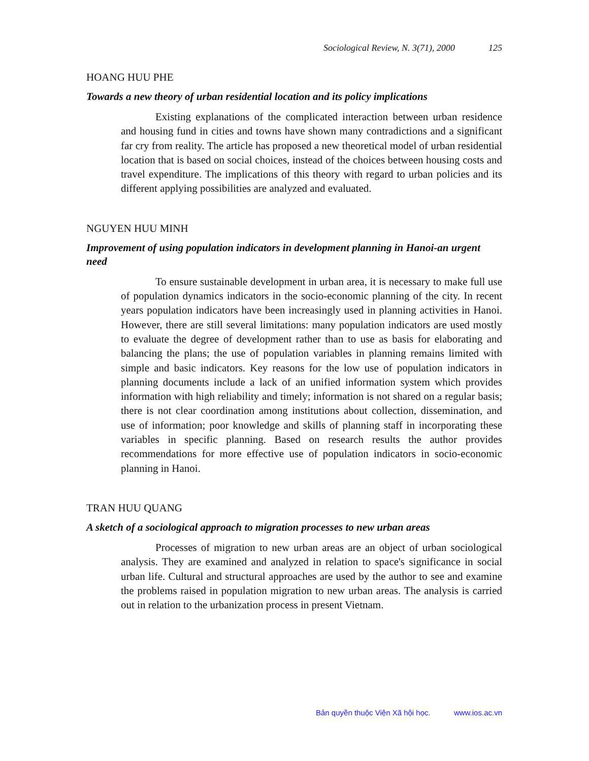Sociological Review, N. 3(71), 2000 125
HOANG HUU PHE
Towards a new theory of urban residential location and its policy implications
Existing explanations of the complicated interaction between urban residence and housing fund in cities and towns have shown many contradictions and a significant far cry from reality. The article has proposed a new theoretical model of urban residential location that is based on social choices, instead of the choices between housing costs and travel expenditure. The implications of this theory with regard to urban policies and its different applying possibilities are analyzed and evaluated.
NGUYEN HUU MINH
Improvement of using population indicators in development planning in Hanoi-an urgent need
To ensure sustainable development in urban area, it is necessary to make full use of population dynamics indicators in the socio-economic planning of the city. In recent years population indicators have been increasingly used in planning activities in Hanoi. However, there are still several limitations: many population indicators are used mostly to evaluate the degree of development rather than to use as basis for elaborating and balancing the plans; the use of population variables in planning remains limited with simple and basic indicators. Key reasons for the low use of population indicators in planning documents include a lack of an unified information system which provides information with high reliability and timely; information is not shared on a regular basis; there is not clear coordination among institutions about collection, dissemination, and use of information; poor knowledge and skills of planning staff in incorporating these variables in specific planning. Based on research results the author provides recommendations for more effective use of population indicators in socio-economic planning in Hanoi.
TRAN HUU QUANG
A sketch of a sociological approach to migration processes to new urban areas
Processes of migration to new urban areas are an object of urban sociological analysis. They are examined and analyzed in relation to space's significance in social urban life. Cultural and structural approaches are used by the author to see and examine the problems raised in population migration to new urban areas. The analysis is carried out in relation to the urbanization process in present Vietnam.
Bản quyền thuộc Viện Xã hội học. www.ios.ac.vn